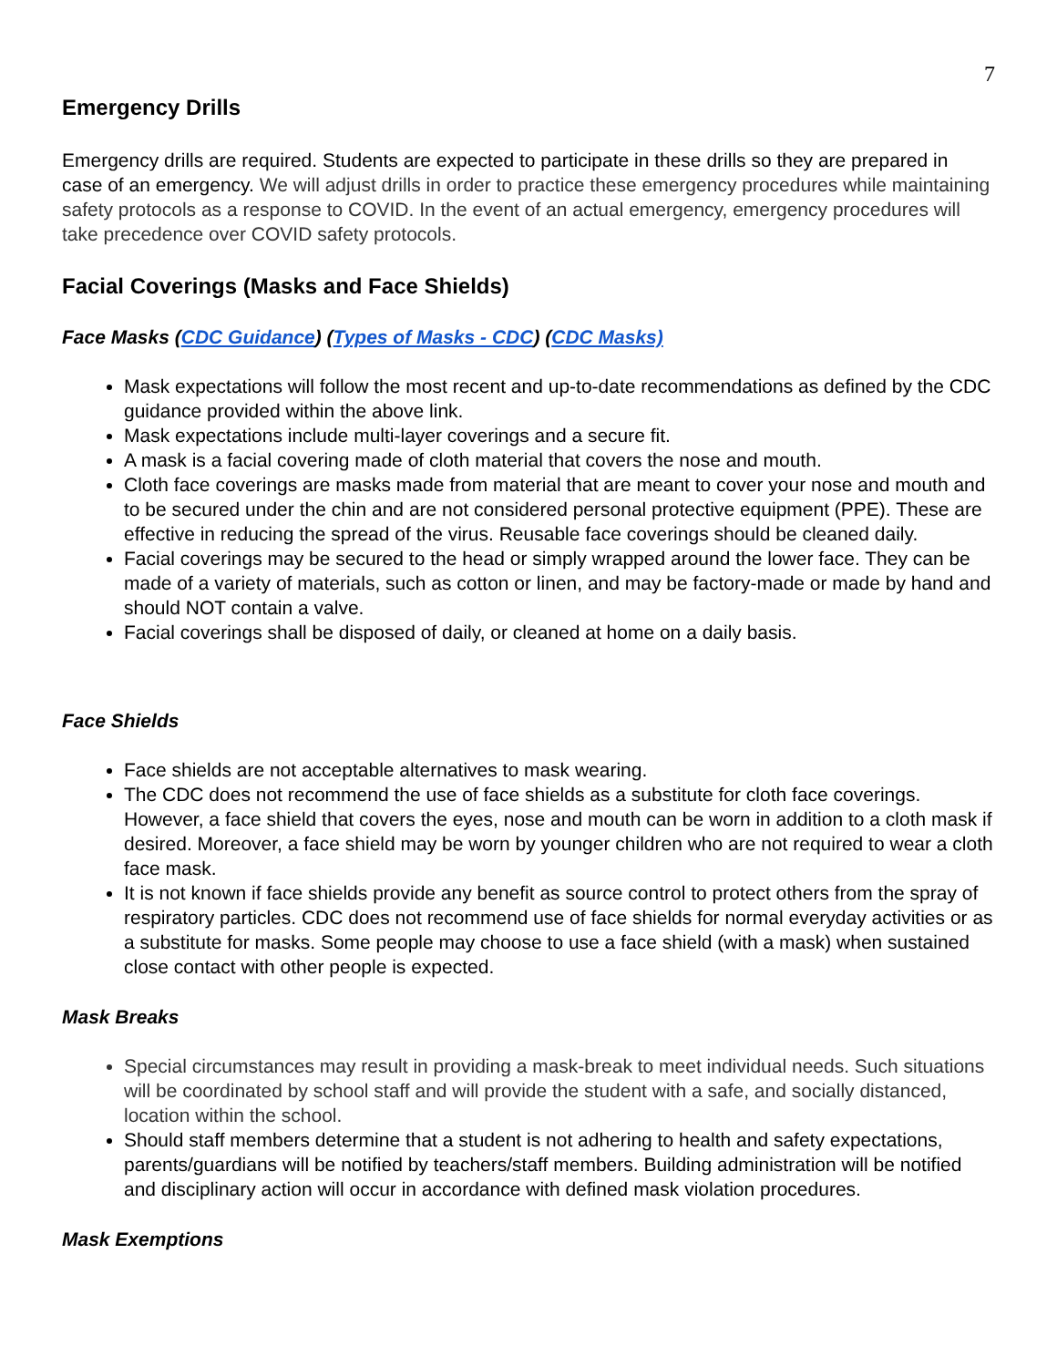7
Emergency Drills
Emergency drills are required. Students are expected to participate in these drills so they are prepared in case of an emergency. We will adjust drills in order to practice these emergency procedures while maintaining safety protocols as a response to COVID. In the event of an actual emergency, emergency procedures will take precedence over COVID safety protocols.
Facial Coverings (Masks and Face Shields)
Face Masks (CDC Guidance) (Types of Masks - CDC) (CDC Masks)
Mask expectations will follow the most recent and up-to-date recommendations as defined by the CDC guidance provided within the above link.
Mask expectations include multi-layer coverings and a secure fit.
A mask is a facial covering made of cloth material that covers the nose and mouth.
Cloth face coverings are masks made from material that are meant to cover your nose and mouth and to be secured under the chin and are not considered personal protective equipment (PPE). These are effective in reducing the spread of the virus. Reusable face coverings should be cleaned daily.
Facial coverings may be secured to the head or simply wrapped around the lower face. They can be made of a variety of materials, such as cotton or linen, and may be factory-made or made by hand and should NOT contain a valve.
Facial coverings shall be disposed of daily, or cleaned at home on a daily basis.
Face Shields
Face shields are not acceptable alternatives to mask wearing.
The CDC does not recommend the use of face shields as a substitute for cloth face coverings. However, a face shield that covers the eyes, nose and mouth can be worn in addition to a cloth mask if desired. Moreover, a face shield may be worn by younger children who are not required to wear a cloth face mask.
It is not known if face shields provide any benefit as source control to protect others from the spray of respiratory particles. CDC does not recommend use of face shields for normal everyday activities or as a substitute for masks. Some people may choose to use a face shield (with a mask) when sustained close contact with other people is expected.
Mask Breaks
Special circumstances may result in providing a mask-break to meet individual needs. Such situations will be coordinated by school staff and will provide the student with a safe, and socially distanced, location within the school.
Should staff members determine that a student is not adhering to health and safety expectations, parents/guardians will be notified by teachers/staff members. Building administration will be notified and disciplinary action will occur in accordance with defined mask violation procedures.
Mask Exemptions